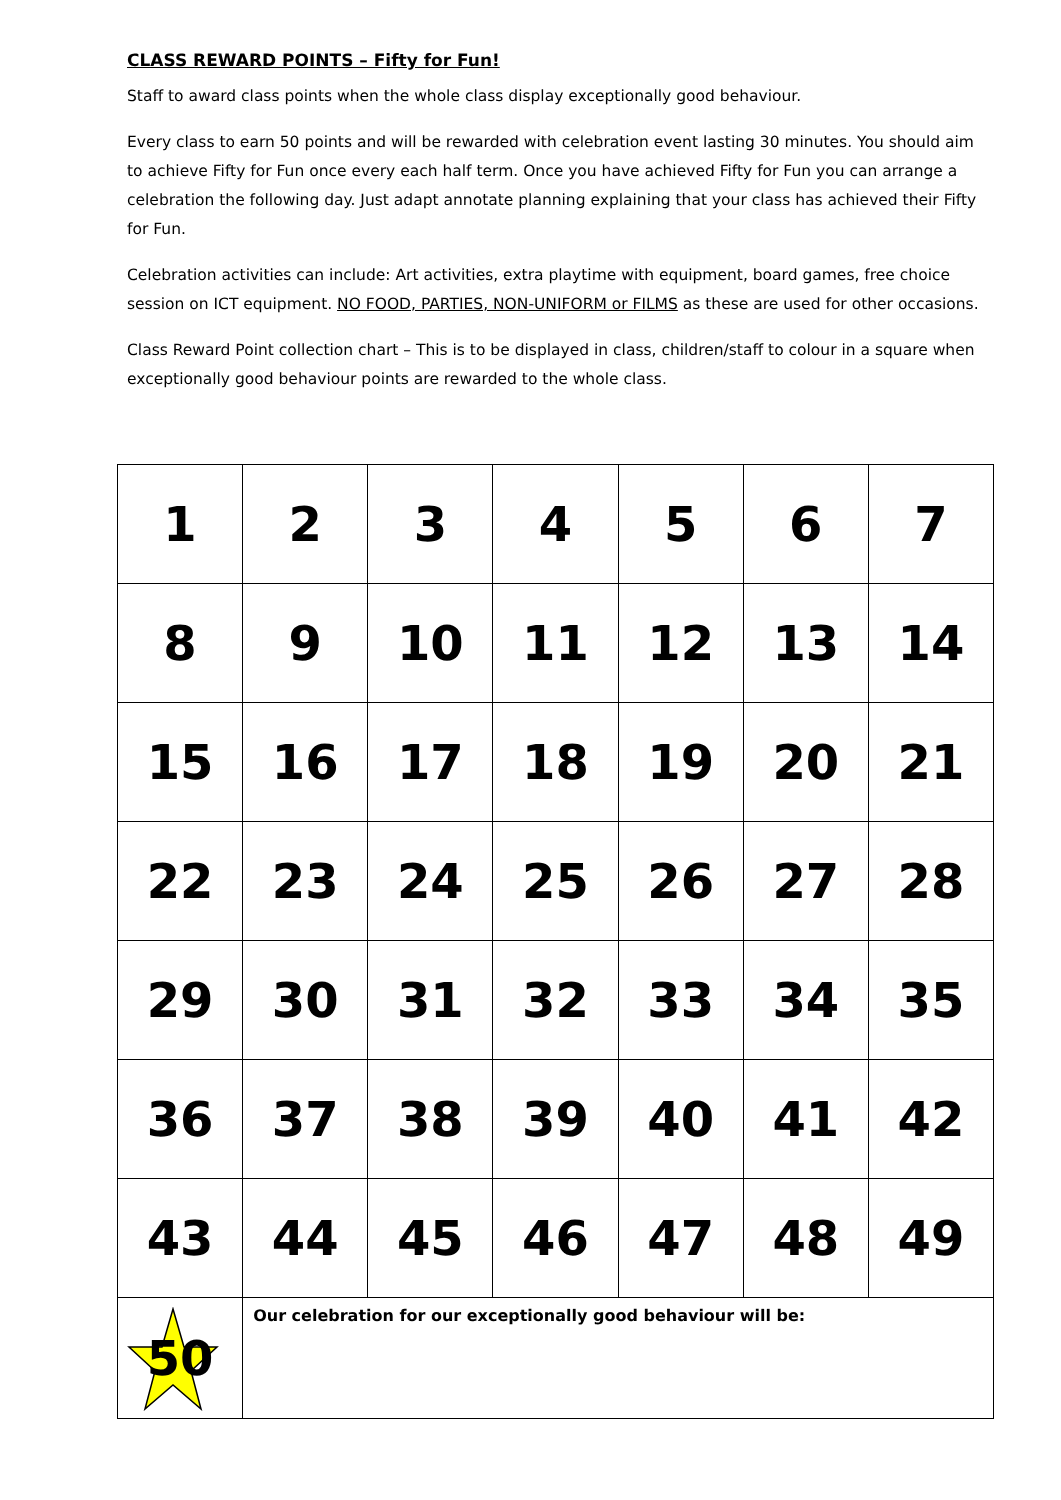CLASS REWARD POINTS – Fifty for Fun!
Staff to award class points when the whole class display exceptionally good behaviour.
Every class to earn 50 points and will be rewarded with celebration event lasting 30 minutes. You should aim to achieve Fifty for Fun once every each half term. Once you have achieved Fifty for Fun you can arrange a celebration the following day. Just adapt annotate planning explaining that your class has achieved their Fifty for Fun.
Celebration activities can include: Art activities, extra playtime with equipment, board games, free choice session on ICT equipment. NO FOOD, PARTIES, NON-UNIFORM or FILMS as these are used for other occasions.
Class Reward Point collection chart – This is to be displayed in class, children/staff to colour in a square when exceptionally good behaviour points are rewarded to the whole class.
| 1 | 2 | 3 | 4 | 5 | 6 | 7 |
| 8 | 9 | 10 | 11 | 12 | 13 | 14 |
| 15 | 16 | 17 | 18 | 19 | 20 | 21 |
| 22 | 23 | 24 | 25 | 26 | 27 | 28 |
| 29 | 30 | 31 | 32 | 33 | 34 | 35 |
| 36 | 37 | 38 | 39 | 40 | 41 | 42 |
| 43 | 44 | 45 | 46 | 47 | 48 | 49 |
| 50 | Our celebration for our exceptionally good behaviour will be: | | | | | |